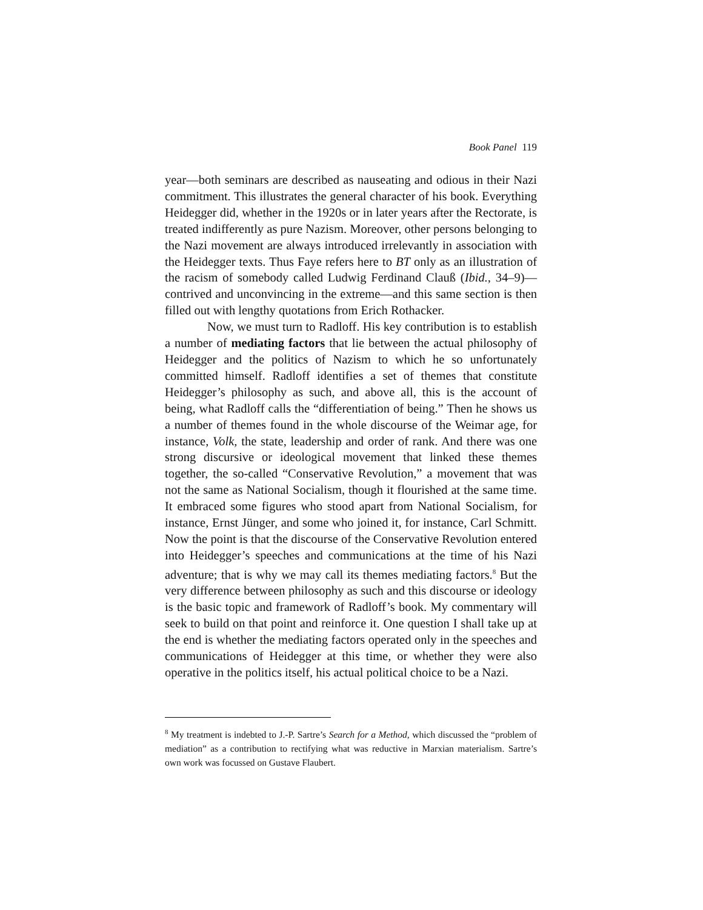Book Panel 119
year—both seminars are described as nauseating and odious in their Nazi commitment. This illustrates the general character of his book. Everything Heidegger did, whether in the 1920s or in later years after the Rectorate, is treated indifferently as pure Nazism. Moreover, other persons belonging to the Nazi movement are always introduced irrelevantly in association with the Heidegger texts. Thus Faye refers here to BT only as an illustration of the racism of somebody called Ludwig Ferdinand Clauß (Ibid., 34–9)—contrived and unconvincing in the extreme—and this same section is then filled out with lengthy quotations from Erich Rothacker.
Now, we must turn to Radloff. His key contribution is to establish a number of mediating factors that lie between the actual philosophy of Heidegger and the politics of Nazism to which he so unfortunately committed himself. Radloff identifies a set of themes that constitute Heidegger’s philosophy as such, and above all, this is the account of being, what Radloff calls the “differentiation of being.” Then he shows us a number of themes found in the whole discourse of the Weimar age, for instance, Volk, the state, leadership and order of rank. And there was one strong discursive or ideological movement that linked these themes together, the so-called “Conservative Revolution,” a movement that was not the same as National Socialism, though it flourished at the same time. It embraced some figures who stood apart from National Socialism, for instance, Ernst Jünger, and some who joined it, for instance, Carl Schmitt. Now the point is that the discourse of the Conservative Revolution entered into Heidegger’s speeches and communications at the time of his Nazi adventure; that is why we may call its themes mediating factors.<sup>8</sup> But the very difference between philosophy as such and this discourse or ideology is the basic topic and framework of Radloff’s book. My commentary will seek to build on that point and reinforce it. One question I shall take up at the end is whether the mediating factors operated only in the speeches and communications of Heidegger at this time, or whether they were also operative in the politics itself, his actual political choice to be a Nazi.
<sup>8</sup> My treatment is indebted to J.-P. Sartre’s Search for a Method, which discussed the “problem of mediation” as a contribution to rectifying what was reductive in Marxian materialism. Sartre’s own work was focussed on Gustave Flaubert.